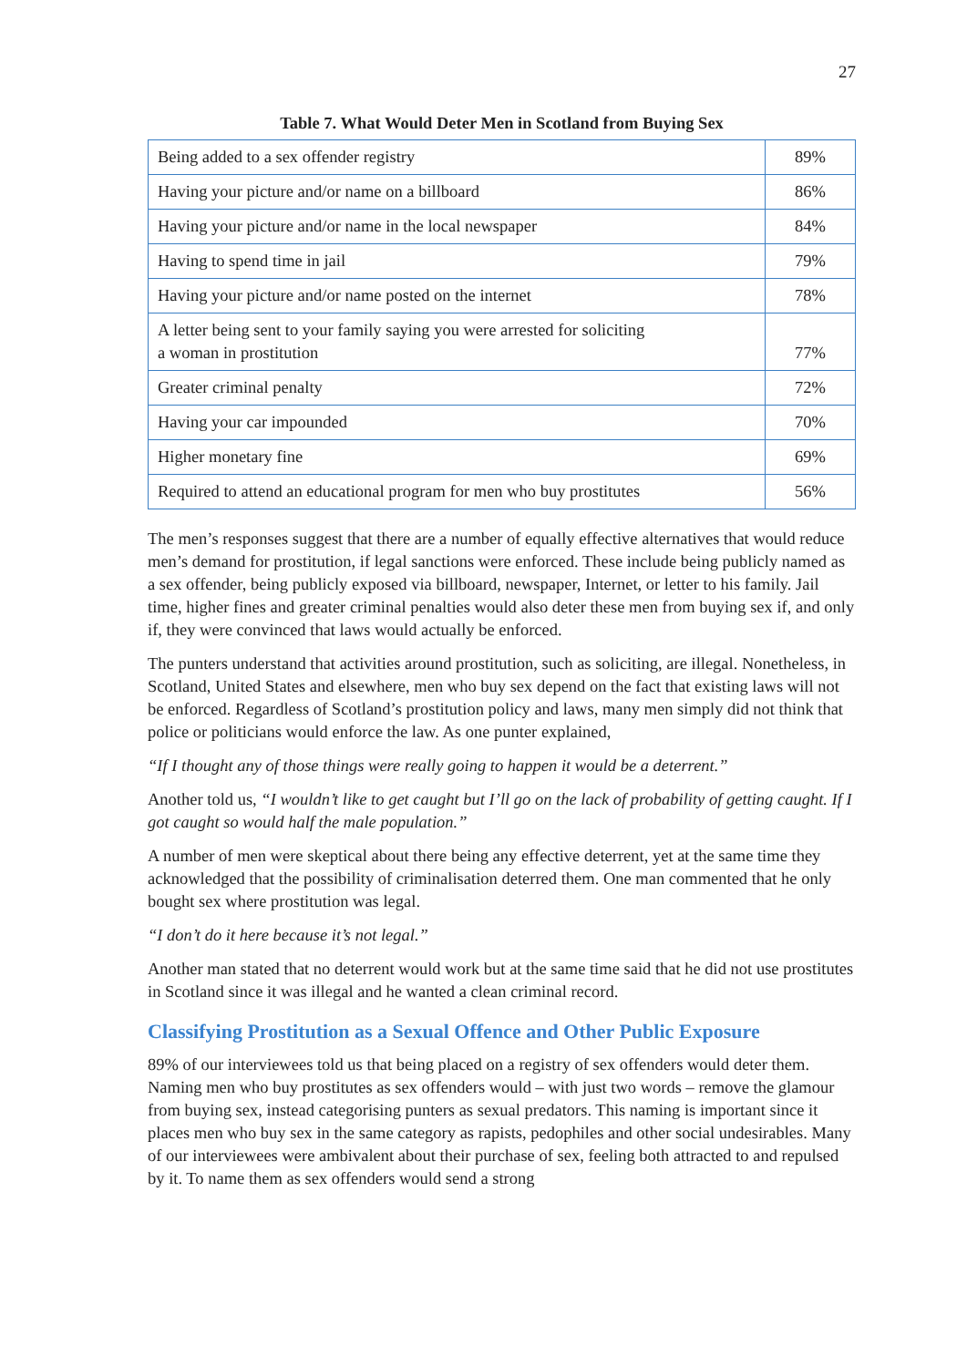27
Table 7. What Would Deter Men in Scotland from Buying Sex
| Being added to a sex offender registry | 89% |
| Having your picture and/or name on a billboard | 86% |
| Having your picture and/or name in the local newspaper | 84% |
| Having to spend time in jail | 79% |
| Having your picture and/or name posted on the internet | 78% |
| A letter being sent to your family saying you were arrested for soliciting a woman in prostitution | 77% |
| Greater criminal penalty | 72% |
| Having your car impounded | 70% |
| Higher monetary fine | 69% |
| Required to attend an educational program for men who buy prostitutes | 56% |
The men’s responses suggest that there are a number of equally effective alternatives that would reduce men’s demand for prostitution, if legal sanctions were enforced. These include being publicly named as a sex offender, being publicly exposed via billboard, newspaper, Internet, or letter to his family. Jail time, higher fines and greater criminal penalties would also deter these men from buying sex if, and only if, they were convinced that laws would actually be enforced.
The punters understand that activities around prostitution, such as soliciting, are illegal. Nonetheless, in Scotland, United States and elsewhere, men who buy sex depend on the fact that existing laws will not be enforced. Regardless of Scotland’s prostitution policy and laws, many men simply did not think that police or politicians would enforce the law. As one punter explained,
“If I thought any of those things were really going to happen it would be a deterrent.”
Another told us, “I wouldn’t like to get caught but I’ll go on the lack of probability of getting caught. If I got caught so would half the male population.”
A number of men were skeptical about there being any effective deterrent, yet at the same time they acknowledged that the possibility of criminalisation deterred them. One man commented that he only bought sex where prostitution was legal.
“I don’t do it here because it’s not legal.”
Another man stated that no deterrent would work but at the same time said that he did not use prostitutes in Scotland since it was illegal and he wanted a clean criminal record.
Classifying Prostitution as a Sexual Offence and Other Public Exposure
89% of our interviewees told us that being placed on a registry of sex offenders would deter them. Naming men who buy prostitutes as sex offenders would – with just two words – remove the glamour from buying sex, instead categorising punters as sexual predators. This naming is important since it places men who buy sex in the same category as rapists, pedophiles and other social undesirables. Many of our interviewees were ambivalent about their purchase of sex, feeling both attracted to and repulsed by it. To name them as sex offenders would send a strong